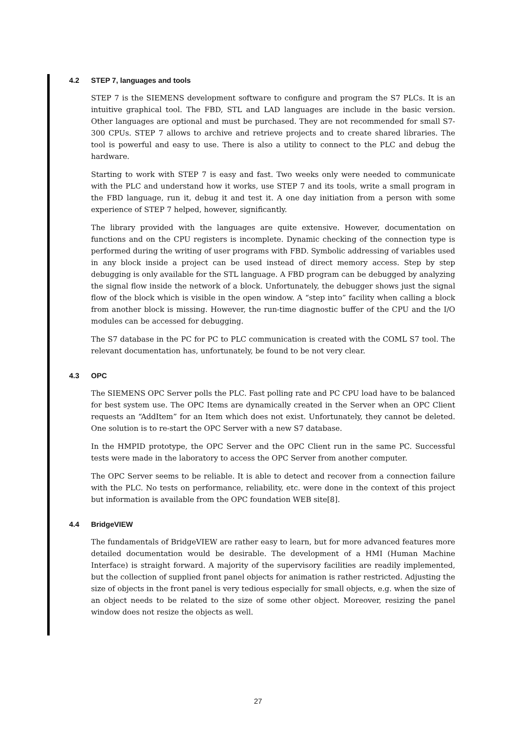4.2 STEP 7, languages and tools
STEP 7 is the SIEMENS development software to configure and program the S7 PLCs. It is an intuitive graphical tool. The FBD, STL and LAD languages are include in the basic version. Other languages are optional and must be purchased. They are not recommended for small S7-300 CPUs. STEP 7 allows to archive and retrieve projects and to create shared libraries. The tool is powerful and easy to use. There is also a utility to connect to the PLC and debug the hardware.
Starting to work with STEP 7 is easy and fast. Two weeks only were needed to communicate with the PLC and understand how it works, use STEP 7 and its tools, write a small program in the FBD language, run it, debug it and test it. A one day initiation from a person with some experience of STEP 7 helped, however, significantly.
The library provided with the languages are quite extensive. However, documentation on functions and on the CPU registers is incomplete. Dynamic checking of the connection type is performed during the writing of user programs with FBD. Symbolic addressing of variables used in any block inside a project can be used instead of direct memory access. Step by step debugging is only available for the STL language. A FBD program can be debugged by analyzing the signal flow inside the network of a block. Unfortunately, the debugger shows just the signal flow of the block which is visible in the open window. A “step into” facility when calling a block from another block is missing. However, the run-time diagnostic buffer of the CPU and the I/O modules can be accessed for debugging.
The S7 database in the PC for PC to PLC communication is created with the COML S7 tool. The relevant documentation has, unfortunately, be found to be not very clear.
4.3 OPC
The SIEMENS OPC Server polls the PLC. Fast polling rate and PC CPU load have to be balanced for best system use. The OPC Items are dynamically created in the Server when an OPC Client requests an “AddItem” for an Item which does not exist. Unfortunately, they cannot be deleted. One solution is to re-start the OPC Server with a new S7 database.
In the HMPID prototype, the OPC Server and the OPC Client run in the same PC. Successful tests were made in the laboratory to access the OPC Server from another computer.
The OPC Server seems to be reliable. It is able to detect and recover from a connection failure with the PLC. No tests on performance, reliability, etc. were done in the context of this project but information is available from the OPC foundation WEB site[8].
4.4 BridgeVIEW
The fundamentals of BridgeVIEW are rather easy to learn, but for more advanced features more detailed documentation would be desirable. The development of a HMI (Human Machine Interface) is straight forward. A majority of the supervisory facilities are readily implemented, but the collection of supplied front panel objects for animation is rather restricted. Adjusting the size of objects in the front panel is very tedious especially for small objects, e.g. when the size of an object needs to be related to the size of some other object. Moreover, resizing the panel window does not resize the objects as well.
27